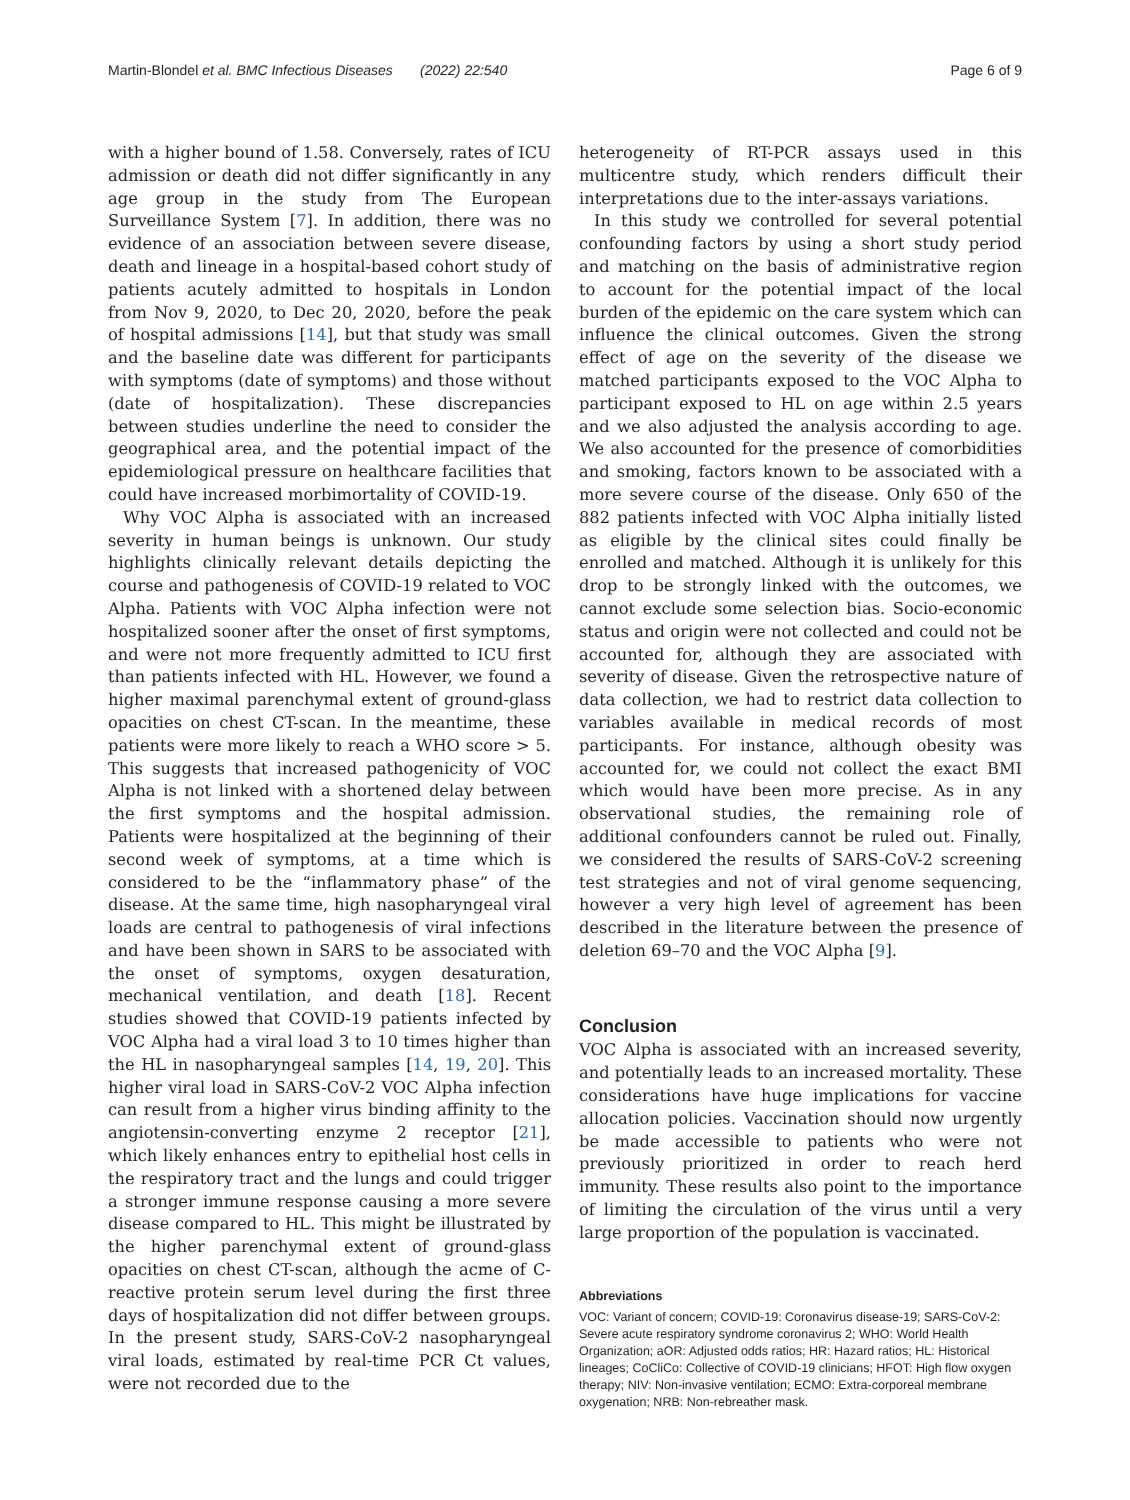Martin-Blondel et al. BMC Infectious Diseases (2022) 22:540 Page 6 of 9
with a higher bound of 1.58. Conversely, rates of ICU admission or death did not differ significantly in any age group in the study from The European Surveillance System [7]. In addition, there was no evidence of an association between severe disease, death and lineage in a hospital-based cohort study of patients acutely admitted to hospitals in London from Nov 9, 2020, to Dec 20, 2020, before the peak of hospital admissions [14], but that study was small and the baseline date was different for participants with symptoms (date of symptoms) and those without (date of hospitalization). These discrepancies between studies underline the need to consider the geographical area, and the potential impact of the epidemiological pressure on healthcare facilities that could have increased morbimortality of COVID-19.
Why VOC Alpha is associated with an increased severity in human beings is unknown. Our study highlights clinically relevant details depicting the course and pathogenesis of COVID-19 related to VOC Alpha. Patients with VOC Alpha infection were not hospitalized sooner after the onset of first symptoms, and were not more frequently admitted to ICU first than patients infected with HL. However, we found a higher maximal parenchymal extent of ground-glass opacities on chest CT-scan. In the meantime, these patients were more likely to reach a WHO score > 5. This suggests that increased pathogenicity of VOC Alpha is not linked with a shortened delay between the first symptoms and the hospital admission. Patients were hospitalized at the beginning of their second week of symptoms, at a time which is considered to be the “inflammatory phase” of the disease. At the same time, high nasopharyngeal viral loads are central to pathogenesis of viral infections and have been shown in SARS to be associated with the onset of symptoms, oxygen desaturation, mechanical ventilation, and death [18]. Recent studies showed that COVID-19 patients infected by VOC Alpha had a viral load 3 to 10 times higher than the HL in nasopharyngeal samples [14, 19, 20]. This higher viral load in SARS-CoV-2 VOC Alpha infection can result from a higher virus binding affinity to the angiotensin-converting enzyme 2 receptor [21], which likely enhances entry to epithelial host cells in the respiratory tract and the lungs and could trigger a stronger immune response causing a more severe disease compared to HL. This might be illustrated by the higher parenchymal extent of ground-glass opacities on chest CT-scan, although the acme of C-reactive protein serum level during the first three days of hospitalization did not differ between groups. In the present study, SARS-CoV-2 nasopharyngeal viral loads, estimated by real-time PCR Ct values, were not recorded due to the
heterogeneity of RT-PCR assays used in this multicentre study, which renders difficult their interpretations due to the inter-assays variations.
In this study we controlled for several potential confounding factors by using a short study period and matching on the basis of administrative region to account for the potential impact of the local burden of the epidemic on the care system which can influence the clinical outcomes. Given the strong effect of age on the severity of the disease we matched participants exposed to the VOC Alpha to participant exposed to HL on age within 2.5 years and we also adjusted the analysis according to age. We also accounted for the presence of comorbidities and smoking, factors known to be associated with a more severe course of the disease. Only 650 of the 882 patients infected with VOC Alpha initially listed as eligible by the clinical sites could finally be enrolled and matched. Although it is unlikely for this drop to be strongly linked with the outcomes, we cannot exclude some selection bias. Socio-economic status and origin were not collected and could not be accounted for, although they are associated with severity of disease. Given the retrospective nature of data collection, we had to restrict data collection to variables available in medical records of most participants. For instance, although obesity was accounted for, we could not collect the exact BMI which would have been more precise. As in any observational studies, the remaining role of additional confounders cannot be ruled out. Finally, we considered the results of SARS-CoV-2 screening test strategies and not of viral genome sequencing, however a very high level of agreement has been described in the literature between the presence of deletion 69–70 and the VOC Alpha [9].
Conclusion
VOC Alpha is associated with an increased severity, and potentially leads to an increased mortality. These considerations have huge implications for vaccine allocation policies. Vaccination should now urgently be made accessible to patients who were not previously prioritized in order to reach herd immunity. These results also point to the importance of limiting the circulation of the virus until a very large proportion of the population is vaccinated.
Abbreviations
VOC: Variant of concern; COVID-19: Coronavirus disease-19; SARS-CoV-2: Severe acute respiratory syndrome coronavirus 2; WHO: World Health Organization; aOR: Adjusted odds ratios; HR: Hazard ratios; HL: Historical lineages; CoCliCo: Collective of COVID-19 clinicians; HFOT: High flow oxygen therapy; NIV: Non-invasive ventilation; ECMO: Extra-corporeal membrane oxygenation; NRB: Non-rebreather mask.